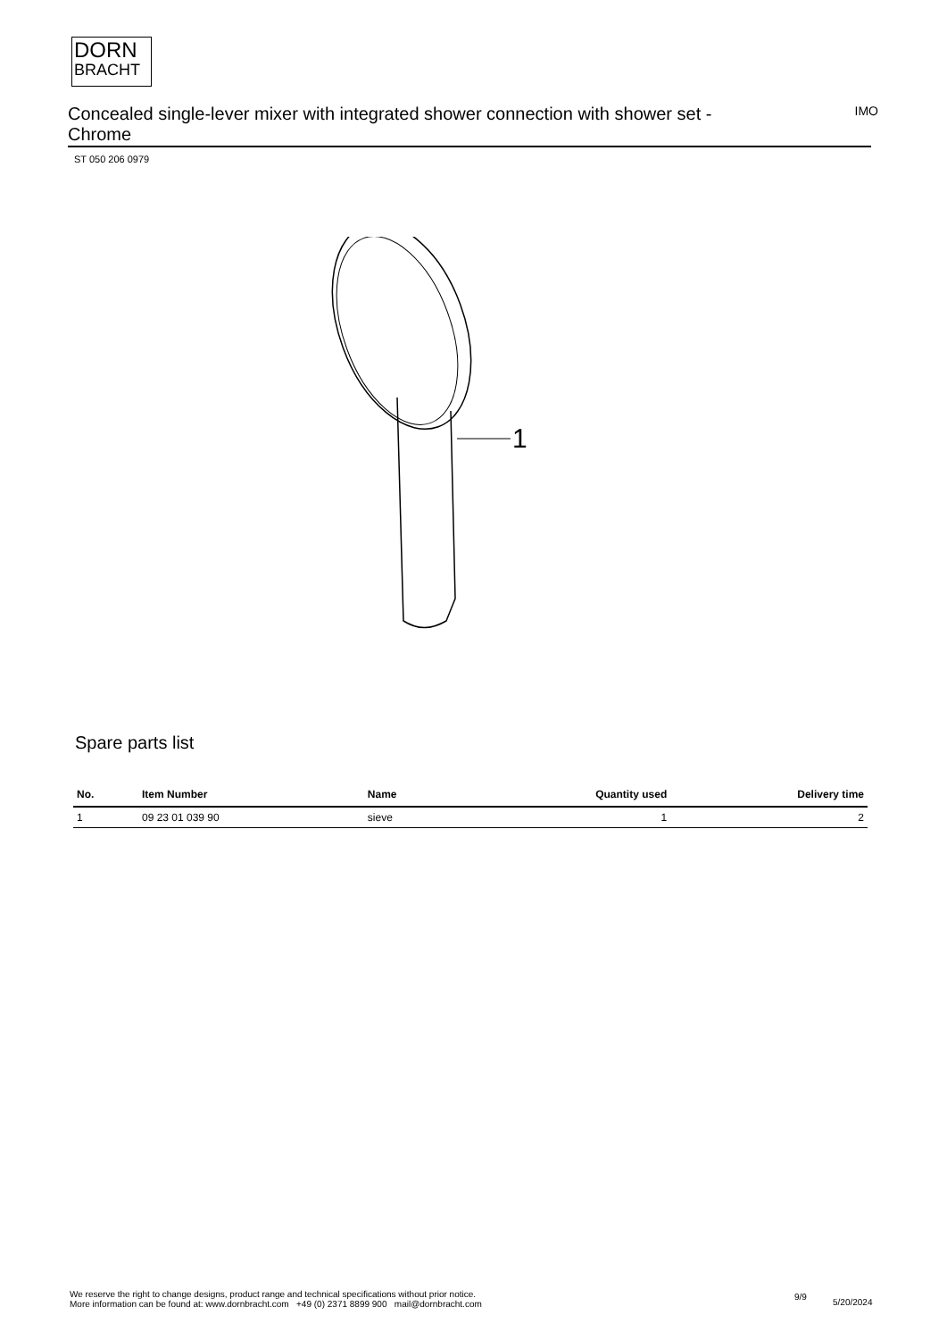DORN
BRACHT
Concealed single-lever mixer with integrated shower connection with shower set - Chrome
IMO
ST 050 206 0979
1
Spare parts list
| No. | Item Number | Name | Quantity used | Delivery time |
| --- | --- | --- | --- | --- |
| 1 | 09 23 01 039 90 | sieve | 1 | 2 |
We reserve the right to change designs, product range and technical specifications without prior notice.
More information can be found at: www.dornbracht.com +49 (0) 2371 8899 900 mail@dornbracht.com
9/9
5/20/2024